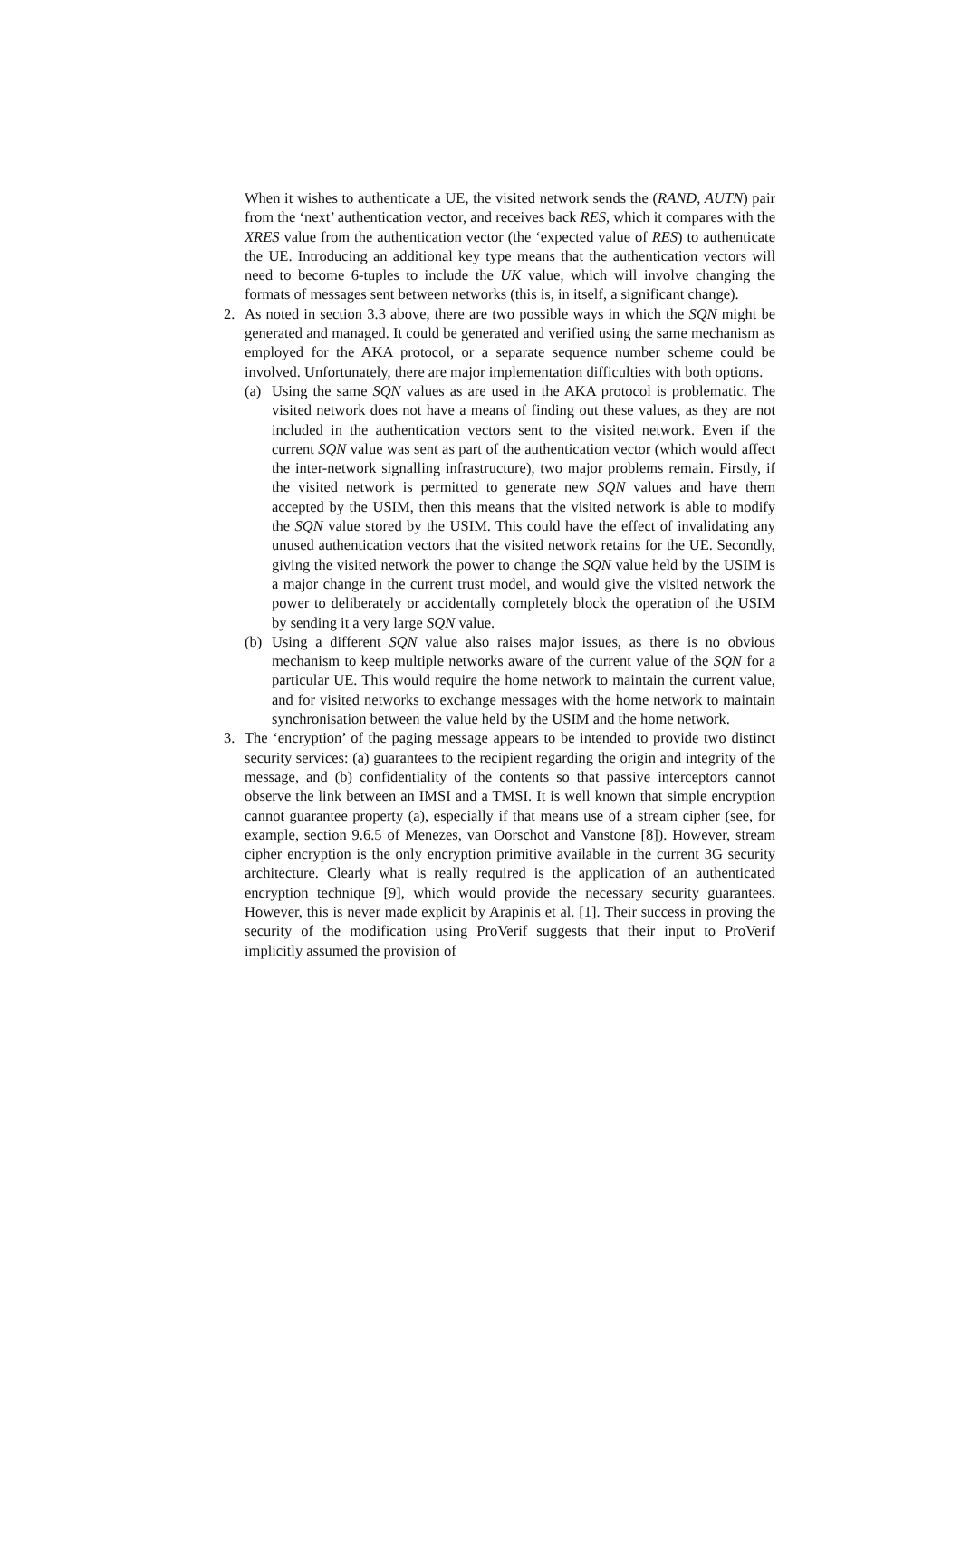When it wishes to authenticate a UE, the visited network sends the (RAND, AUTN) pair from the ‘next’ authentication vector, and receives back RES, which it compares with the XRES value from the authentication vector (the ‘expected value of RES) to authenticate the UE. Introducing an additional key type means that the authentication vectors will need to become 6-tuples to include the UK value, which will involve changing the formats of messages sent between networks (this is, in itself, a significant change).
2. As noted in section 3.3 above, there are two possible ways in which the SQN might be generated and managed. It could be generated and verified using the same mechanism as employed for the AKA protocol, or a separate sequence number scheme could be involved. Unfortunately, there are major implementation difficulties with both options.
(a) Using the same SQN values as are used in the AKA protocol is problematic. The visited network does not have a means of finding out these values, as they are not included in the authentication vectors sent to the visited network. Even if the current SQN value was sent as part of the authentication vector (which would affect the inter-network signalling infrastructure), two major problems remain. Firstly, if the visited network is permitted to generate new SQN values and have them accepted by the USIM, then this means that the visited network is able to modify the SQN value stored by the USIM. This could have the effect of invalidating any unused authentication vectors that the visited network retains for the UE. Secondly, giving the visited network the power to change the SQN value held by the USIM is a major change in the current trust model, and would give the visited network the power to deliberately or accidentally completely block the operation of the USIM by sending it a very large SQN value.
(b) Using a different SQN value also raises major issues, as there is no obvious mechanism to keep multiple networks aware of the current value of the SQN for a particular UE. This would require the home network to maintain the current value, and for visited networks to exchange messages with the home network to maintain synchronisation between the value held by the USIM and the home network.
3. The ‘encryption’ of the paging message appears to be intended to provide two distinct security services: (a) guarantees to the recipient regarding the origin and integrity of the message, and (b) confidentiality of the contents so that passive interceptors cannot observe the link between an IMSI and a TMSI. It is well known that simple encryption cannot guarantee property (a), especially if that means use of a stream cipher (see, for example, section 9.6.5 of Menezes, van Oorschot and Vanstone [8]). However, stream cipher encryption is the only encryption primitive available in the current 3G security architecture. Clearly what is really required is the application of an authenticated encryption technique [9], which would provide the necessary security guarantees. However, this is never made explicit by Arapinis et al. [1]. Their success in proving the security of the modification using ProVerif suggests that their input to ProVerif implicitly assumed the provision of